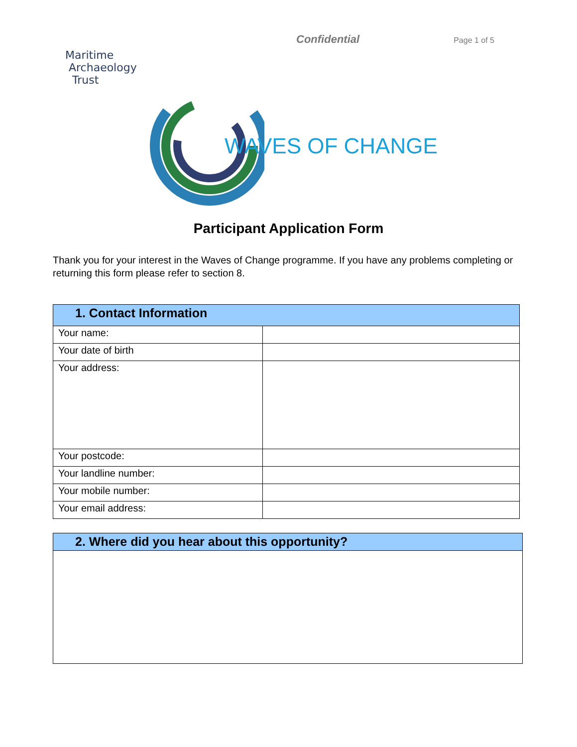Confidential
Page 1 of 5
Maritime
Archaeology
Trust
WAVES OF CHANGE
Participant Application Form
Thank you for your interest in the Waves of Change programme. If you have any problems completing or returning this form please refer to section 8.
| 1. Contact Information | |
| --- | --- |
| Your name: | |
| Your date of birth | |
| Your address: | |
| Your postcode: | |
| Your landline number: | |
| Your mobile number: | |
| Your email address: | |
| 2. Where did you hear about this opportunity? |
| --- |